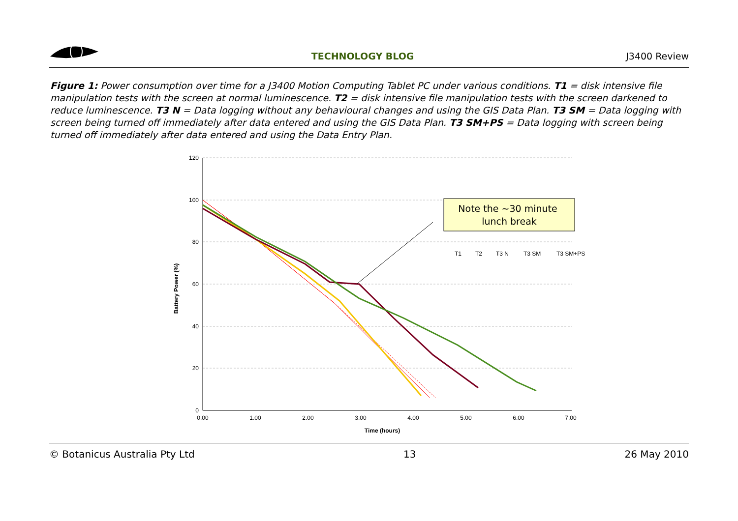TECHNOLOGY BLOG J3400 Review
Figure 1: Power consumption over time for a J3400 Motion Computing Tablet PC under various conditions. T1 = disk intensive file manipulation tests with the screen at normal luminescence. T2 = disk intensive file manipulation tests with the screen darkened to reduce luminescence. T3 N = Data logging without any behavioural changes and using the GIS Data Plan. T3 SM = Data logging with screen being turned off immediately after data entered and using the GIS Data Plan. T3 SM+PS = Data logging with screen being turned off immediately after data entered and using the Data Entry Plan.
120
100
80
60
40
20
0
0.00
1.00
2.00
3.00
4.00
5.00
6.00
7.00
Time (hours)
Battery Power (%)
Note the ~30 minute
lunch break
T1
T2
T3 N
T3 SM
T3 SM+PS
© Botanicus Australia Pty Ltd 13 26 May 2010